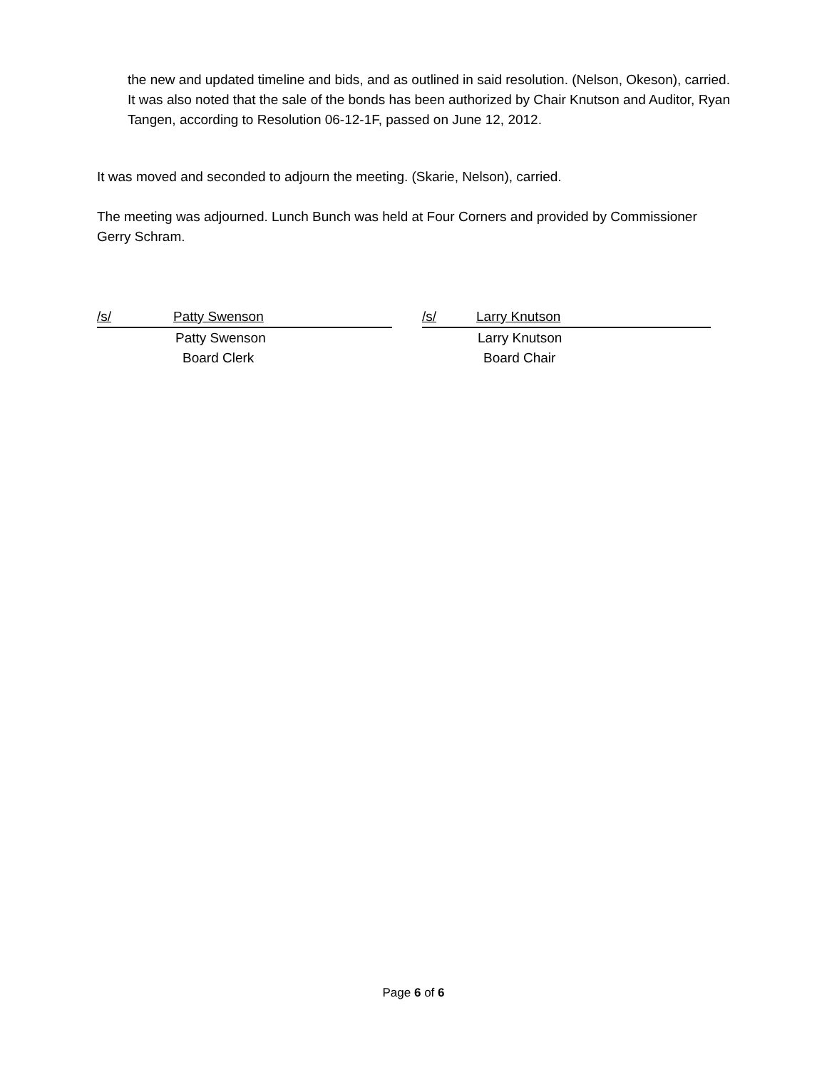the new and updated timeline and bids, and as outlined in said resolution. (Nelson, Okeson), carried. It was also noted that the sale of the bonds has been authorized by Chair Knutson and Auditor, Ryan Tangen, according to Resolution 06-12-1F, passed on June 12, 2012.
It was moved and seconded to adjourn the meeting. (Skarie, Nelson), carried.
The meeting was adjourned. Lunch Bunch was held at Four Corners and provided by Commissioner Gerry Schram.
/s/ Patty Swenson
Patty Swenson
Board Clerk
/s/ Larry Knutson
Larry Knutson
Board Chair
Page 6 of 6